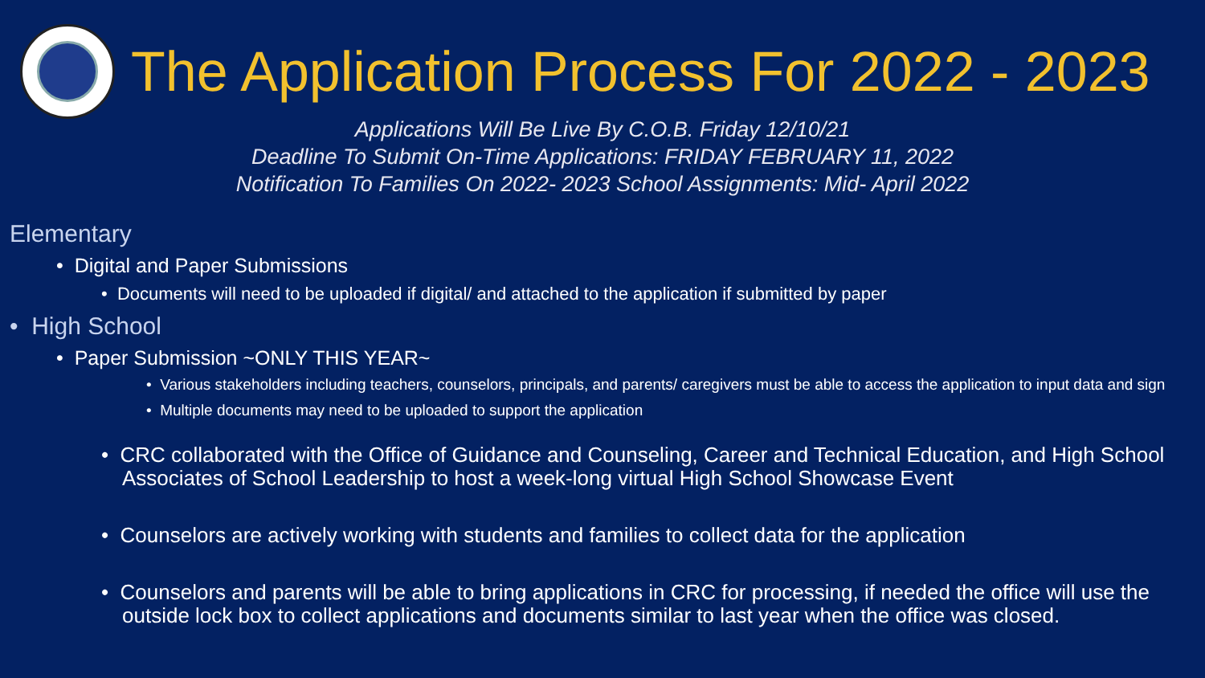The Application Process For 2022 - 2023
Applications Will Be Live By C.O.B. Friday 12/10/21
Deadline To Submit On-Time Applications: FRIDAY FEBRUARY 11, 2022
Notification To Families On 2022- 2023 School Assignments: Mid- April 2022
Elementary
• Digital and Paper Submissions
• Documents will need to be uploaded if digital/ and attached to the application if submitted by paper
• High School
• Paper Submission ~ONLY THIS YEAR~
• Various stakeholders including teachers, counselors, principals, and parents/ caregivers must be able to access the application to input data and sign
• Multiple documents may need to be uploaded to support the application
• CRC collaborated with the Office of Guidance and Counseling, Career and Technical Education, and High School Associates of School Leadership to host a week-long virtual High School Showcase Event
• Counselors are actively working with students and families to collect data for the application
• Counselors and parents will be able to bring applications in CRC for processing, if needed the office will use the outside lock box to collect applications and documents similar to last year when the office was closed.